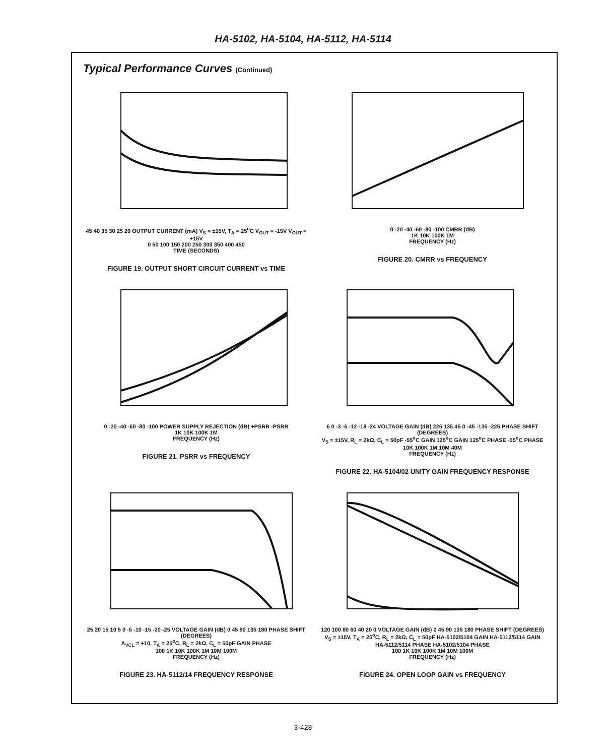HA-5102, HA-5104, HA-5112, HA-5114
Typical Performance Curves (Continued)
45 40 35 30 25 20 OUTPUT CURRENT (mA) V<sub>S</sub> = ±15V, T<sub>A</sub> = 25<sup>o</sup>C V<sub>OUT</sub> = -15V V<sub>OUT</sub> = +15V
0 50 100 150 200 250 300 350 400 450
TIME (SECONDS)
FIGURE 19. OUTPUT SHORT CIRCUIT CURRENT vs TIME
0 -20 -40 -60 -80 -100 CMRR (dB)
1K 10K 100K 1M
FREQUENCY (Hz)
FIGURE 20. CMRR vs FREQUENCY
0 -20 -40 -60 -80 -100 POWER SUPPLY REJECTION (dB) +PSRR -PSRR
1K 10K 100K 1M
FREQUENCY (Hz)
FIGURE 21. PSRR vs FREQUENCY
6 0 -3 -6 -12 -18 -24 VOLTAGE GAIN (dB) 225 135 45 0 -45 -135 -225 PHASE SHIFT (DEGREES)
V<sub>S</sub> = ±15V, R<sub>L</sub> = 2kΩ, C<sub>L</sub> = 50pF -55<sup>o</sup>C GAIN 125<sup>o</sup>C GAIN 125<sup>o</sup>C PHASE -55<sup>o</sup>C PHASE
10K 100K 1M 10M 40M
FREQUENCY (Hz)
FIGURE 22. HA-5104/02 UNITY GAIN FREQUENCY RESPONSE
25 20 15 10 5 0 -5 -10 -15 -20 -25 VOLTAGE GAIN (dB) 0 45 90 135 180 PHASE SHIFT (DEGREES)
A<sub>VCL</sub> = +10, T<sub>A</sub> = 25<sup>o</sup>C, R<sub>L</sub> = 2kΩ, C<sub>L</sub> = 50pF GAIN PHASE
100 1K 10K 100K 1M 10M 100M
FREQUENCY (Hz)
FIGURE 23. HA-5112/14 FREQUENCY RESPONSE
120 100 80 60 40 20 0 VOLTAGE GAIN (dB) 0 45 90 135 180 PHASE SHIFT (DEGREES)
V<sub>S</sub> = ±15V, T<sub>A</sub> = 25<sup>o</sup>C, R<sub>L</sub> = 2kΩ, C<sub>L</sub> = 50pF HA-5102/5104 GAIN HA-5112/5114 GAIN HA-5112/5114 PHASE HA-5102/5104 PHASE
100 1K 10K 100K 1M 10M 100M
FREQUENCY (Hz)
FIGURE 24. OPEN LOOP GAIN vs FREQUENCY
3-428